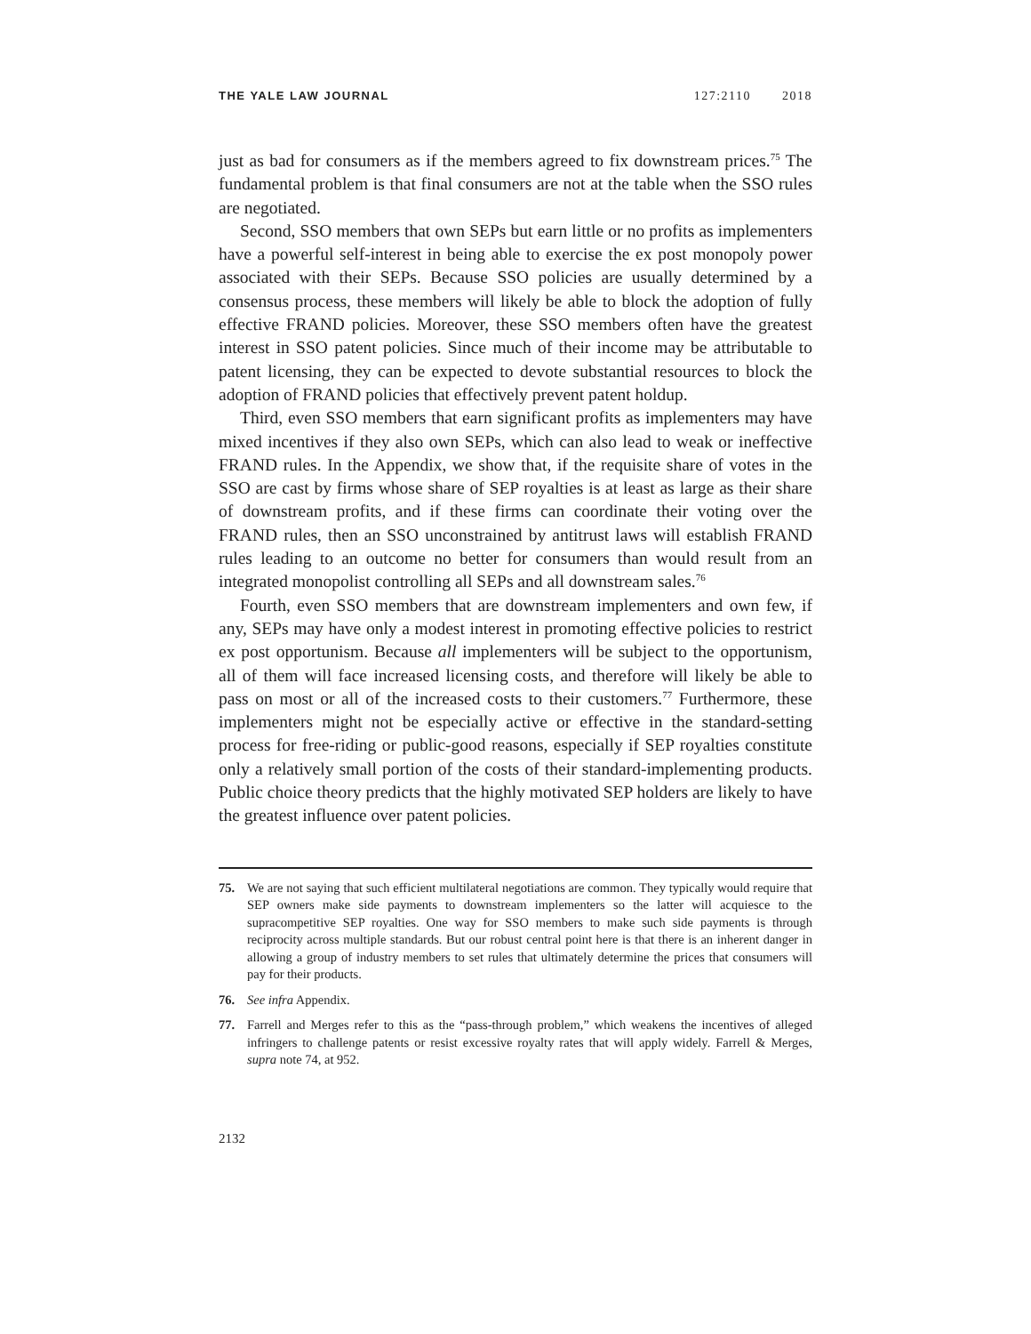THE YALE LAW JOURNAL 127:2110 2018
just as bad for consumers as if the members agreed to fix downstream prices.<sup>75</sup> The fundamental problem is that final consumers are not at the table when the SSO rules are negotiated.
Second, SSO members that own SEPs but earn little or no profits as implementers have a powerful self-interest in being able to exercise the ex post monopoly power associated with their SEPs. Because SSO policies are usually determined by a consensus process, these members will likely be able to block the adoption of fully effective FRAND policies. Moreover, these SSO members often have the greatest interest in SSO patent policies. Since much of their income may be attributable to patent licensing, they can be expected to devote substantial resources to block the adoption of FRAND policies that effectively prevent patent holdup.
Third, even SSO members that earn significant profits as implementers may have mixed incentives if they also own SEPs, which can also lead to weak or ineffective FRAND rules. In the Appendix, we show that, if the requisite share of votes in the SSO are cast by firms whose share of SEP royalties is at least as large as their share of downstream profits, and if these firms can coordinate their voting over the FRAND rules, then an SSO unconstrained by antitrust laws will establish FRAND rules leading to an outcome no better for consumers than would result from an integrated monopolist controlling all SEPs and all downstream sales.<sup>76</sup>
Fourth, even SSO members that are downstream implementers and own few, if any, SEPs may have only a modest interest in promoting effective policies to restrict ex post opportunism. Because all implementers will be subject to the opportunism, all of them will face increased licensing costs, and therefore will likely be able to pass on most or all of the increased costs to their customers.<sup>77</sup> Furthermore, these implementers might not be especially active or effective in the standard-setting process for free-riding or public-good reasons, especially if SEP royalties constitute only a relatively small portion of the costs of their standard-implementing products. Public choice theory predicts that the highly motivated SEP holders are likely to have the greatest influence over patent policies.
75. We are not saying that such efficient multilateral negotiations are common. They typically would require that SEP owners make side payments to downstream implementers so the latter will acquiesce to the supracompetitive SEP royalties. One way for SSO members to make such side payments is through reciprocity across multiple standards. But our robust central point here is that there is an inherent danger in allowing a group of industry members to set rules that ultimately determine the prices that consumers will pay for their products.
76. See infra Appendix.
77. Farrell and Merges refer to this as the “pass-through problem,” which weakens the incentives of alleged infringers to challenge patents or resist excessive royalty rates that will apply widely. Farrell & Merges, supra note 74, at 952.
2132